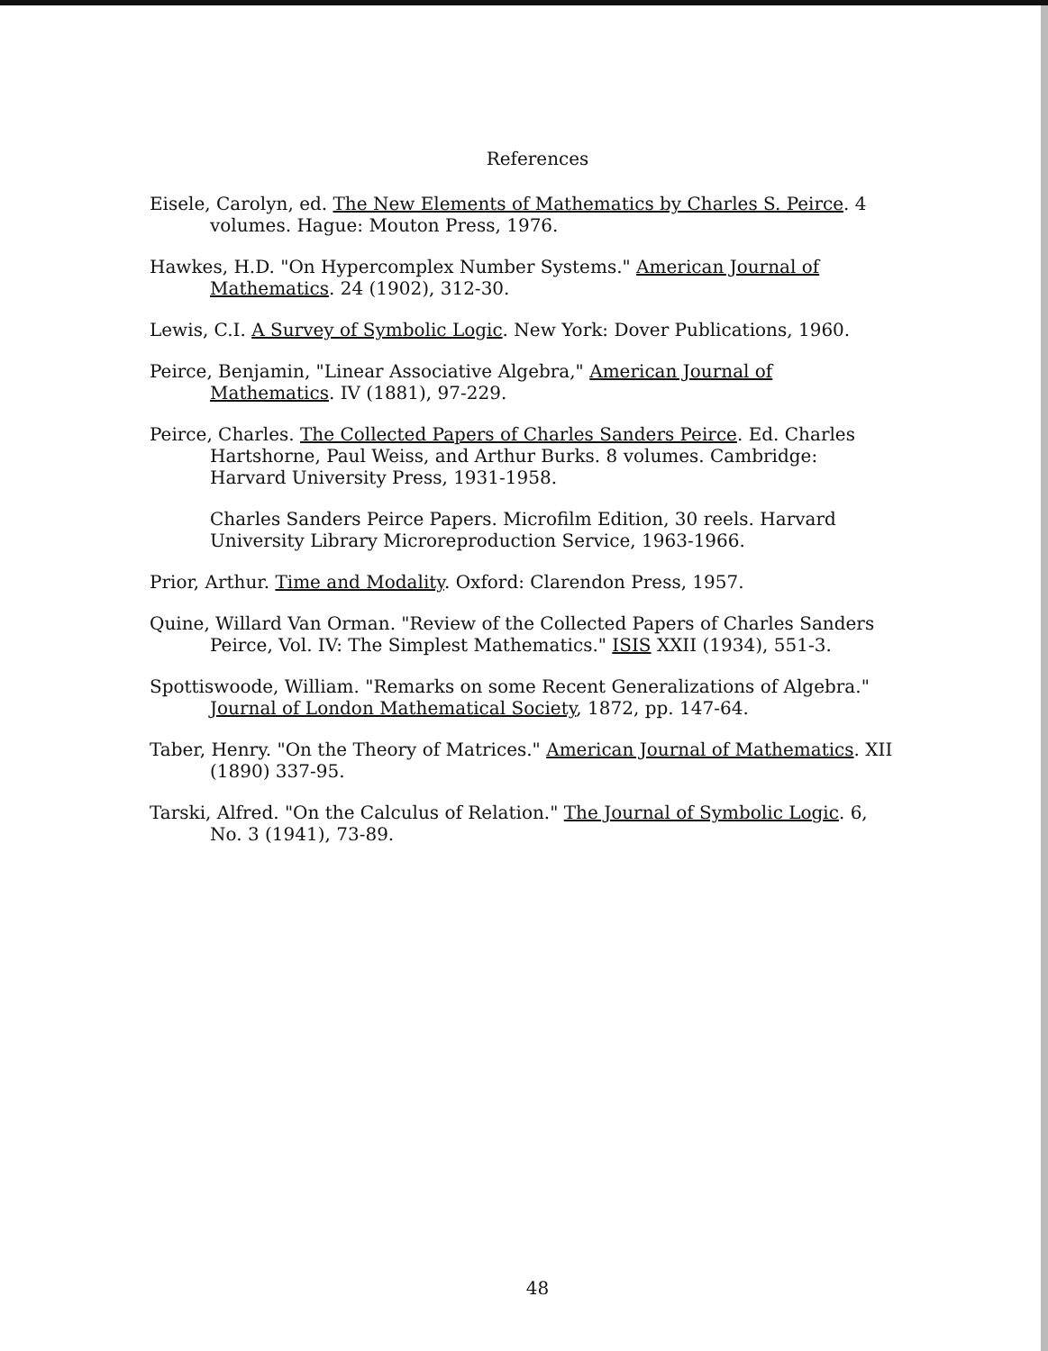References
Eisele, Carolyn, ed. The New Elements of Mathematics by Charles S. Peirce. 4 volumes. Hague: Mouton Press, 1976.
Hawkes, H.D. "On Hypercomplex Number Systems." American Journal of Mathematics. 24 (1902), 312-30.
Lewis, C.I. A Survey of Symbolic Logic. New York: Dover Publications, 1960.
Peirce, Benjamin, "Linear Associative Algebra," American Journal of Mathematics. IV (1881), 97-229.
Peirce, Charles. The Collected Papers of Charles Sanders Peirce. Ed. Charles Hartshorne, Paul Weiss, and Arthur Burks. 8 volumes. Cambridge: Harvard University Press, 1931-1958.
Charles Sanders Peirce Papers. Microfilm Edition, 30 reels. Harvard University Library Microreproduction Service, 1963-1966.
Prior, Arthur. Time and Modality. Oxford: Clarendon Press, 1957.
Quine, Willard Van Orman. "Review of the Collected Papers of Charles Sanders Peirce, Vol. IV: The Simplest Mathematics." ISIS XXII (1934), 551-3.
Spottiswoode, William. "Remarks on some Recent Generalizations of Algebra." Journal of London Mathematical Society, 1872, pp. 147-64.
Taber, Henry. "On the Theory of Matrices." American Journal of Mathematics. XII (1890) 337-95.
Tarski, Alfred. "On the Calculus of Relation." The Journal of Symbolic Logic. 6, No. 3 (1941), 73-89.
48